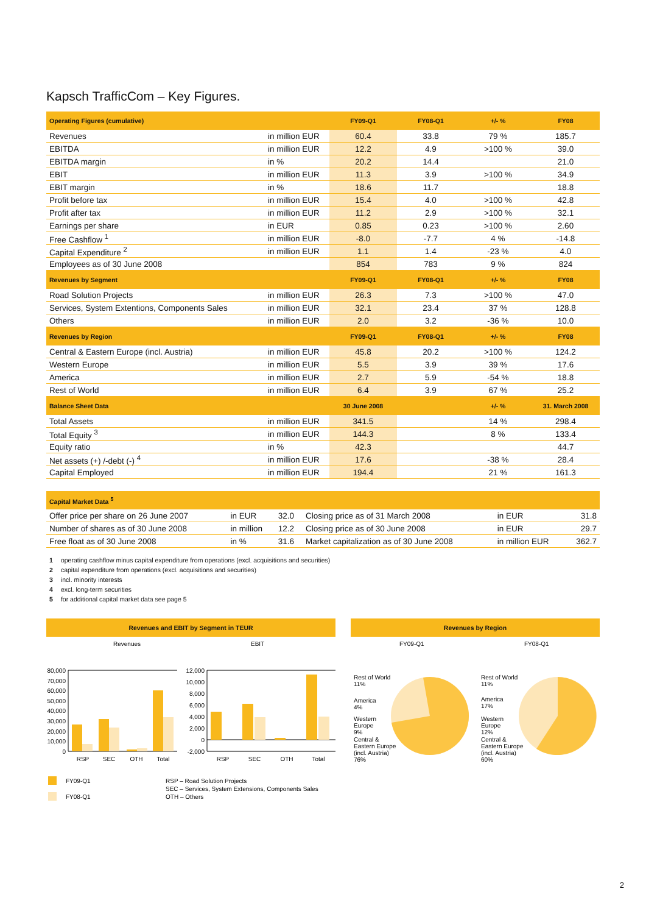Kapsch TrafficCom – Key Figures.
| Operating Figures (cumulative) | | FY09-Q1 | FY08-Q1 | +/- % | FY08 |
| --- | --- | --- | --- | --- | --- |
| Revenues | in million EUR | 60.4 | 33.8 | 79 % | 185.7 |
| EBITDA | in million EUR | 12.2 | 4.9 | >100 % | 39.0 |
| EBITDA margin | in % | 20.2 | 14.4 | | 21.0 |
| EBIT | in million EUR | 11.3 | 3.9 | >100 % | 34.9 |
| EBIT margin | in % | 18.6 | 11.7 | | 18.8 |
| Profit before tax | in million EUR | 15.4 | 4.0 | >100 % | 42.8 |
| Profit after tax | in million EUR | 11.2 | 2.9 | >100 % | 32.1 |
| Earnings per share | in EUR | 0.85 | 0.23 | >100 % | 2.60 |
| Free Cashflow <sup>1</sup> | in million EUR | -8.0 | -7.7 | 4 % | -14.8 |
| Capital Expenditure <sup>2</sup> | in million EUR | 1.1 | 1.4 | -23 % | 4.0 |
| Employees as of 30 June 2008 | | 854 | 783 | 9 % | 824 |
| Revenues by Segment | | FY09-Q1 | FY08-Q1 | +/- % | FY08 |
| Road Solution Projects | in million EUR | 26.3 | 7.3 | >100 % | 47.0 |
| Services, System Extentions, Components Sales | in million EUR | 32.1 | 23.4 | 37 % | 128.8 |
| Others | in million EUR | 2.0 | 3.2 | -36 % | 10.0 |
| Revenues by Region | | FY09-Q1 | FY08-Q1 | +/- % | FY08 |
| Central & Eastern Europe (incl. Austria) | in million EUR | 45.8 | 20.2 | >100 % | 124.2 |
| Western Europe | in million EUR | 5.5 | 3.9 | 39 % | 17.6 |
| America | in million EUR | 2.7 | 5.9 | -54 % | 18.8 |
| Rest of World | in million EUR | 6.4 | 3.9 | 67 % | 25.2 |
| Balance Sheet Data | | 30 June 2008 | | +/- % | 31. March 2008 |
| Total Assets | in million EUR | 341.5 | | 14 % | 298.4 |
| Total Equity <sup>3</sup> | in million EUR | 144.3 | | 8 % | 133.4 |
| Equity ratio | in % | 42.3 | | | 44.7 |
| Net assets (+) /-debt (-) <sup>4</sup> | in million EUR | 17.6 | | -38 % | 28.4 |
| Capital Employed | in million EUR | 194.4 | | 21 % | 161.3 |
| Capital Market Data <sup>5</sup> | | | | | |
| --- | --- | --- | --- | --- | --- |
| Offer price per share on 26 June 2007 | in EUR | 32.0 | Closing price as of 31 March 2008 | in EUR | 31.8 |
| Number of shares as of 30 June 2008 | in million | 12.2 | Closing price as of 30 June 2008 | in EUR | 29.7 |
| Free float as of 30 June 2008 | in % | 31.6 | Market capitalization as of 30 June 2008 | in million EUR | 362.7 |
1 operating cashflow minus capital expenditure from operations (excl. acquisitions and securities)
2 capital expenditure from operations (excl. acquisitions and securities)
3 incl. minority interests
4 excl. long-term securities
5 for additional capital market data see page 5
Revenues and EBIT by Segment in TEUR
Revenues
EBIT
80,000
70,000
60,000
50,000
40,000
30,000
20,000
10,000
0
12,000
10,000
8,000
6,000
4,000
2,000
0
-2,000
RSP
SEC
OTH
Total
RSP
SEC
OTH
Total
FY09-Q1
FY08-Q1
RSP – Road Solution Projects
SEC – Services, System Extensions, Components Sales
OTH – Others
Revenues by Region
FY09-Q1
FY08-Q1
Rest of World
11%
America
4%
Western
Europe
9%
Central &
Eastern Europe
(incl. Austria)
76%
Rest of World
11%
America
17%
Western
Europe
12%
Central &
Eastern Europe
(incl. Austria)
60%
2